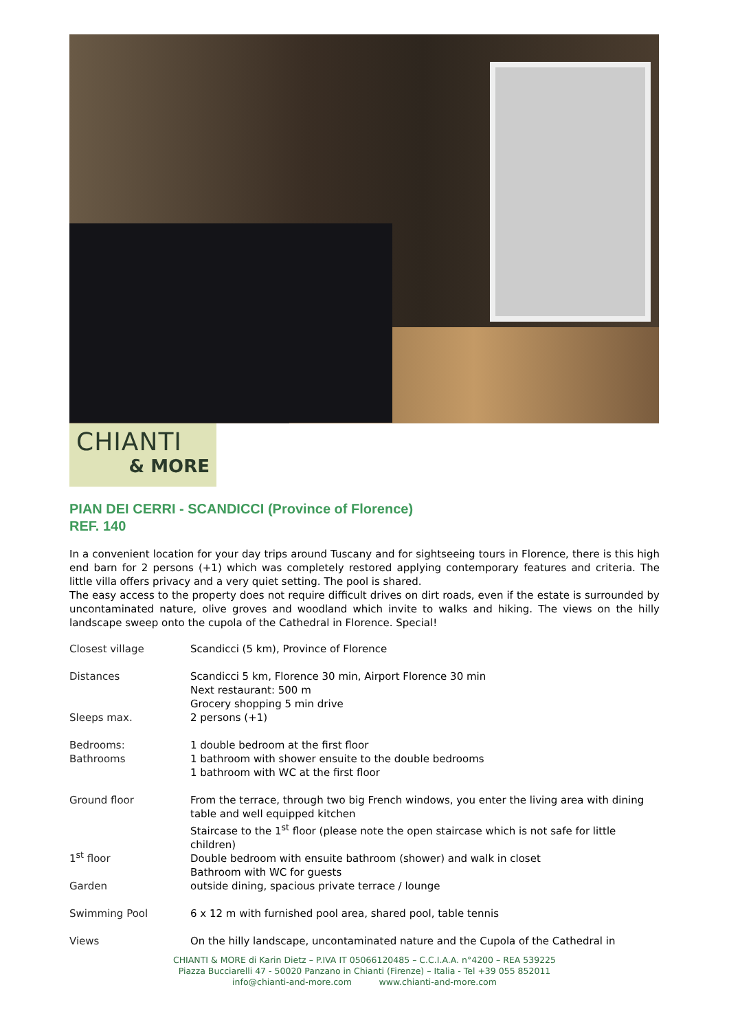CHIANTI
& MORE
PIAN DEI CERRI - SCANDICCI (Province of Florence)
REF. 140
In a convenient location for your day trips around Tuscany and for sightseeing tours in Florence, there is this high end barn for 2 persons (+1) which was completely restored applying contemporary features and criteria. The little villa offers privacy and a very quiet setting. The pool is shared.
The easy access to the property does not require difficult drives on dirt roads, even if the estate is surrounded by uncontaminated nature, olive groves and woodland which invite to walks and hiking. The views on the hilly landscape sweep onto the cupola of the Cathedral in Florence. Special!
| Closest village | Scandicci (5 km), Province of Florence |
| Distances Sleeps max. | Scandicci 5 km, Florence 30 min, Airport Florence 30 min Next restaurant: 500 m Grocery shopping 5 min drive 2 persons (+1) |
| Bedrooms: Bathrooms | 1 double bedroom at the first floor 1 bathroom with shower ensuite to the double bedrooms 1 bathroom with WC at the first floor |
| Ground floor 1<sup>st</sup> floor Garden | From the terrace, through two big French windows, you enter the living area with dining table and well equipped kitchen Staircase to the 1<sup>st</sup> floor (please note the open staircase which is not safe for little children) Double bedroom with ensuite bathroom (shower) and walk in closet Bathroom with WC for guests outside dining, spacious private terrace / lounge |
| Swimming Pool | 6 x 12 m with furnished pool area, shared pool, table tennis |
| Views | On the hilly landscape, uncontaminated nature and the Cupola of the Cathedral in |
CHIANTI & MORE di Karin Dietz – P.IVA IT 05066120485 – C.C.I.A.A. n°4200 – REA 539225
Piazza Bucciarelli 47 - 50020 Panzano in Chianti (Firenze) – Italia - Tel +39 055 852011
info@chianti-and-more.com www.chianti-and-more.com